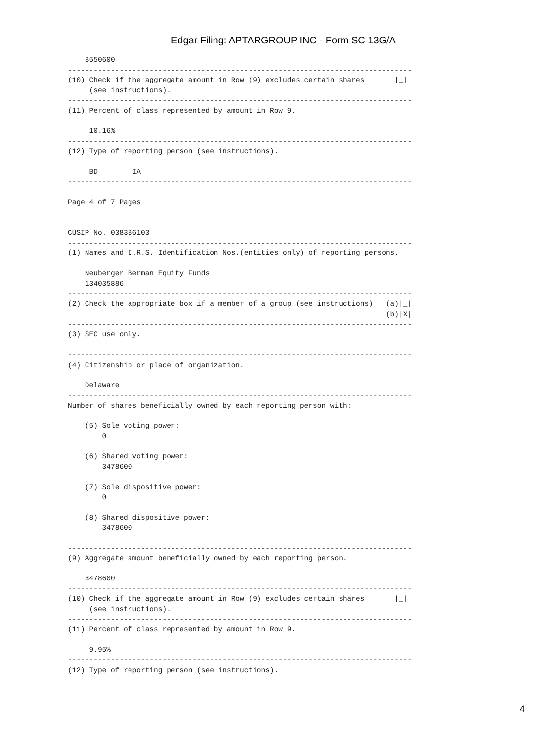Edgar Filing: APTARGROUP INC - Form SC 13G/A
    3550600
--------------------------------------------------------------------------------
(10) Check if the aggregate amount in Row (9) excludes certain shares       |_|
     (see instructions).
--------------------------------------------------------------------------------
(11) Percent of class represented by amount in Row 9.

     10.16%
--------------------------------------------------------------------------------
(12) Type of reporting person (see instructions).

     BD        IA
--------------------------------------------------------------------------------

Page 4 of 7 Pages


CUSIP No. 038336103
--------------------------------------------------------------------------------
(1) Names and I.R.S. Identification Nos.(entities only) of reporting persons.

    Neuberger Berman Equity Funds
    134035886
--------------------------------------------------------------------------------
(2) Check the appropriate box if a member of a group (see instructions)   (a)|_|
                                                                          (b)|X|
--------------------------------------------------------------------------------
(3) SEC use only.

--------------------------------------------------------------------------------
(4) Citizenship or place of organization.

    Delaware
--------------------------------------------------------------------------------
Number of shares beneficially owned by each reporting person with:

    (5) Sole voting power:
        0

    (6) Shared voting power:
        3478600

    (7) Sole dispositive power:
        0

    (8) Shared dispositive power:
        3478600

--------------------------------------------------------------------------------
(9) Aggregate amount beneficially owned by each reporting person.

    3478600
--------------------------------------------------------------------------------
(10) Check if the aggregate amount in Row (9) excludes certain shares       |_|
     (see instructions).
--------------------------------------------------------------------------------
(11) Percent of class represented by amount in Row 9.

     9.95%
--------------------------------------------------------------------------------
(12) Type of reporting person (see instructions).
4